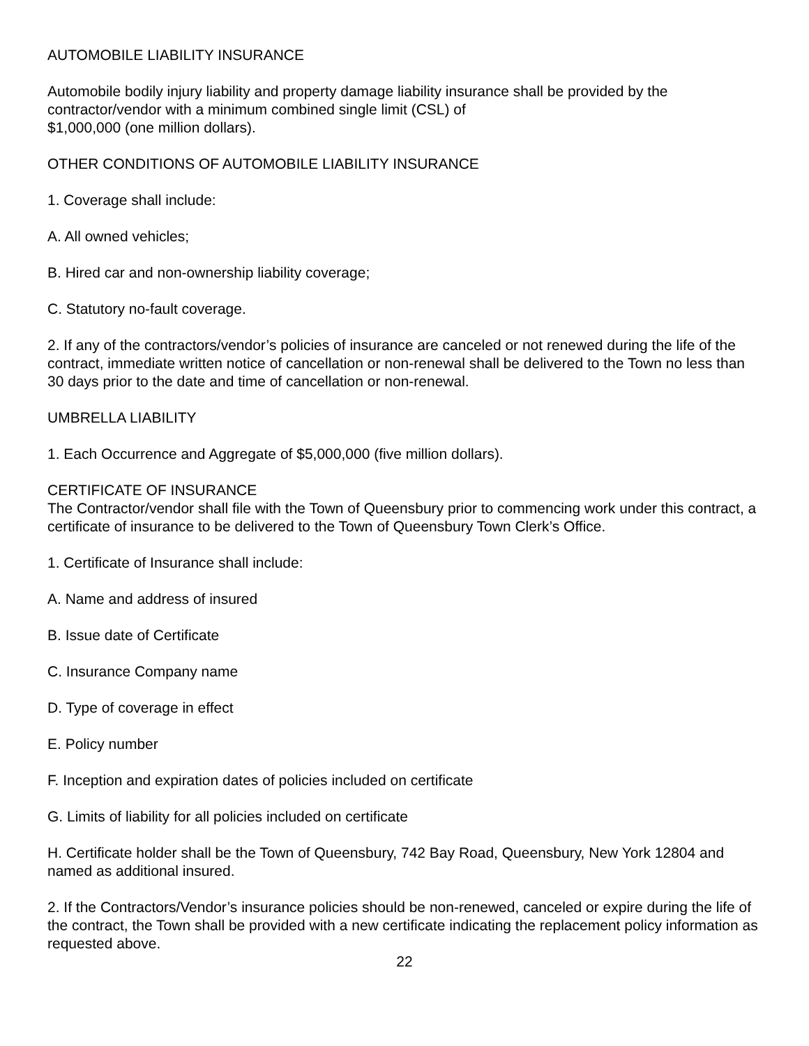AUTOMOBILE LIABILITY INSURANCE
Automobile bodily injury liability and property damage liability insurance shall be provided by the contractor/vendor with a minimum combined single limit (CSL) of
$1,000,000 (one million dollars).
OTHER CONDITIONS OF AUTOMOBILE LIABILITY INSURANCE
1. Coverage shall include:
A. All owned vehicles;
B. Hired car and non-ownership liability coverage;
C. Statutory no-fault coverage.
2. If any of the contractors/vendor’s policies of insurance are canceled or not renewed during the life of the contract, immediate written notice of cancellation or non-renewal shall be delivered to the Town no less than 30 days prior to the date and time of cancellation or non-renewal.
UMBRELLA LIABILITY
1. Each Occurrence and Aggregate of $5,000,000 (five million dollars).
CERTIFICATE OF INSURANCE
The Contractor/vendor shall file with the Town of Queensbury prior to commencing work under this contract, a certificate of insurance to be delivered to the Town of Queensbury Town Clerk’s Office.
1. Certificate of Insurance shall include:
A. Name and address of insured
B. Issue date of Certificate
C. Insurance Company name
D. Type of coverage in effect
E. Policy number
F. Inception and expiration dates of policies included on certificate
G. Limits of liability for all policies included on certificate
H. Certificate holder shall be the Town of Queensbury, 742 Bay Road, Queensbury, New York 12804 and named as additional insured.
2. If the Contractors/Vendor’s insurance policies should be non-renewed, canceled or expire during the life of the contract, the Town shall be provided with a new certificate indicating the replacement policy information as requested above.
22